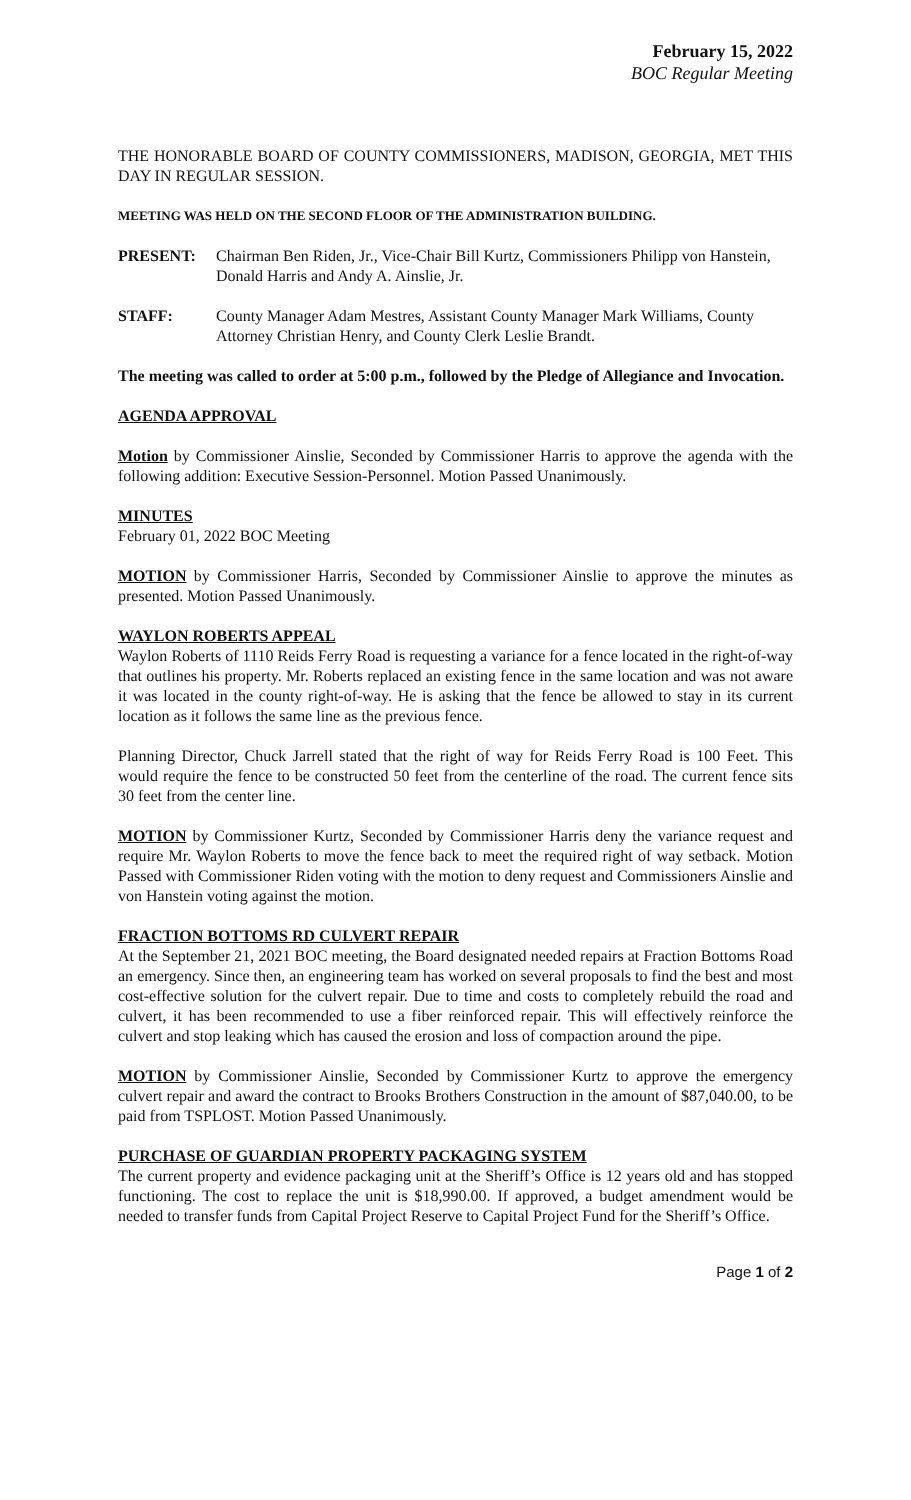February 15, 2022
BOC Regular Meeting
THE HONORABLE BOARD OF COUNTY COMMISSIONERS, MADISON, GEORGIA, MET THIS DAY IN REGULAR SESSION.
MEETING WAS HELD ON THE SECOND FLOOR OF THE ADMINISTRATION BUILDING.
PRESENT: Chairman Ben Riden, Jr., Vice-Chair Bill Kurtz, Commissioners Philipp von Hanstein, Donald Harris and Andy A. Ainslie, Jr.
STAFF: County Manager Adam Mestres, Assistant County Manager Mark Williams, County Attorney Christian Henry, and County Clerk Leslie Brandt.
The meeting was called to order at 5:00 p.m., followed by the Pledge of Allegiance and Invocation.
AGENDA APPROVAL
Motion by Commissioner Ainslie, Seconded by Commissioner Harris to approve the agenda with the following addition: Executive Session-Personnel. Motion Passed Unanimously.
MINUTES
February 01, 2022 BOC Meeting
MOTION by Commissioner Harris, Seconded by Commissioner Ainslie to approve the minutes as presented. Motion Passed Unanimously.
WAYLON ROBERTS APPEAL
Waylon Roberts of 1110 Reids Ferry Road is requesting a variance for a fence located in the right-of-way that outlines his property. Mr. Roberts replaced an existing fence in the same location and was not aware it was located in the county right-of-way. He is asking that the fence be allowed to stay in its current location as it follows the same line as the previous fence.
Planning Director, Chuck Jarrell stated that the right of way for Reids Ferry Road is 100 Feet. This would require the fence to be constructed 50 feet from the centerline of the road. The current fence sits 30 feet from the center line.
MOTION by Commissioner Kurtz, Seconded by Commissioner Harris deny the variance request and require Mr. Waylon Roberts to move the fence back to meet the required right of way setback. Motion Passed with Commissioner Riden voting with the motion to deny request and Commissioners Ainslie and von Hanstein voting against the motion.
FRACTION BOTTOMS RD CULVERT REPAIR
At the September 21, 2021 BOC meeting, the Board designated needed repairs at Fraction Bottoms Road an emergency. Since then, an engineering team has worked on several proposals to find the best and most cost-effective solution for the culvert repair. Due to time and costs to completely rebuild the road and culvert, it has been recommended to use a fiber reinforced repair. This will effectively reinforce the culvert and stop leaking which has caused the erosion and loss of compaction around the pipe.
MOTION by Commissioner Ainslie, Seconded by Commissioner Kurtz to approve the emergency culvert repair and award the contract to Brooks Brothers Construction in the amount of $87,040.00, to be paid from TSPLOST. Motion Passed Unanimously.
PURCHASE OF GUARDIAN PROPERTY PACKAGING SYSTEM
The current property and evidence packaging unit at the Sheriff’s Office is 12 years old and has stopped functioning. The cost to replace the unit is $18,990.00. If approved, a budget amendment would be needed to transfer funds from Capital Project Reserve to Capital Project Fund for the Sheriff’s Office.
Page 1 of 2